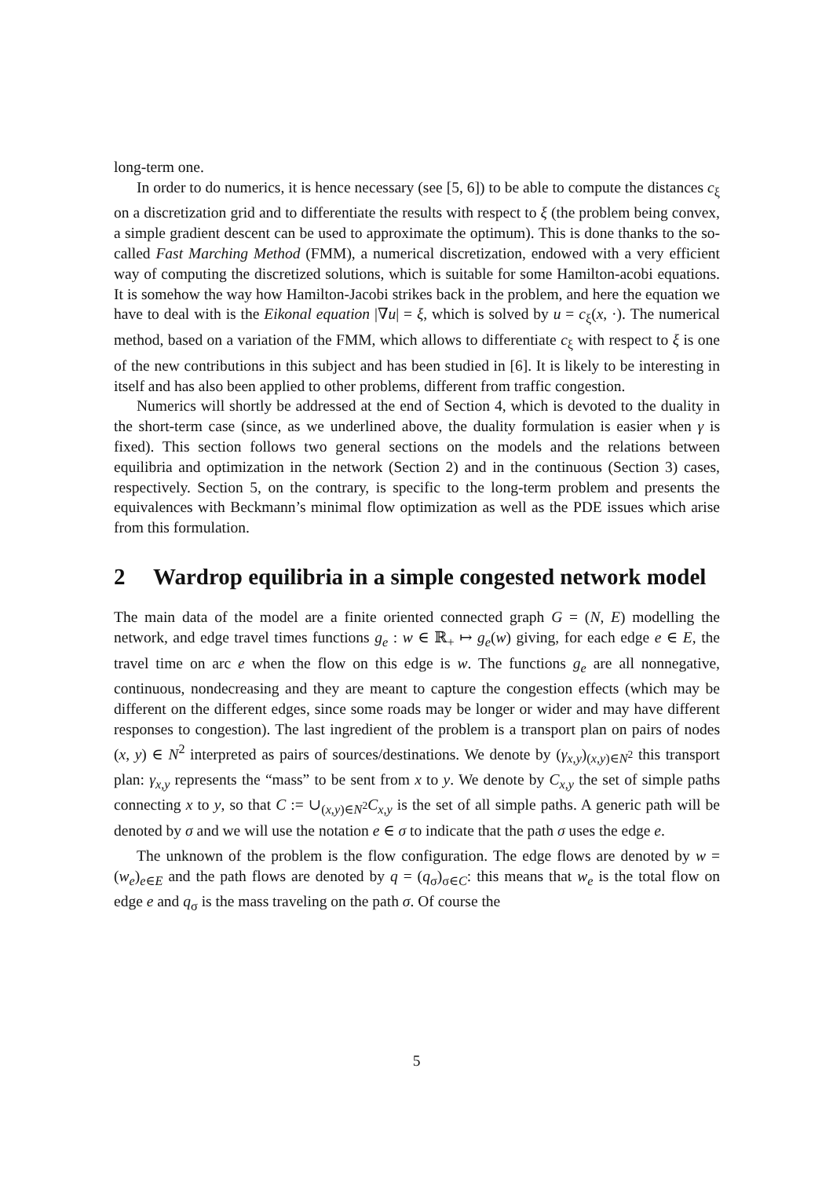long-term one.
In order to do numerics, it is hence necessary (see [5, 6]) to be able to compute the distances c<sub>ξ</sub> on a discretization grid and to differentiate the results with respect to ξ (the problem being convex, a simple gradient descent can be used to approximate the optimum). This is done thanks to the so-called Fast Marching Method (FMM), a numerical discretization, endowed with a very efficient way of computing the discretized solutions, which is suitable for some Hamilton-acobi equations. It is somehow the way how Hamilton-Jacobi strikes back in the problem, and here the equation we have to deal with is the Eikonal equation |∇u| = ξ, which is solved by u = c<sub>ξ</sub>(x, ·). The numerical method, based on a variation of the FMM, which allows to differentiate c<sub>ξ</sub> with respect to ξ is one of the new contributions in this subject and has been studied in [6]. It is likely to be interesting in itself and has also been applied to other problems, different from traffic congestion.
Numerics will shortly be addressed at the end of Section 4, which is devoted to the duality in the short-term case (since, as we underlined above, the duality formulation is easier when γ is fixed). This section follows two general sections on the models and the relations between equilibria and optimization in the network (Section 2) and in the continuous (Section 3) cases, respectively. Section 5, on the contrary, is specific to the long-term problem and presents the equivalences with Beckmann’s minimal flow optimization as well as the PDE issues which arise from this formulation.
2 Wardrop equilibria in a simple congested network model
The main data of the model are a finite oriented connected graph G = (N, E) modelling the network, and edge travel times functions g<sub>e</sub> : w ∈ ℝ<sub>+</sub> ↦ g<sub>e</sub>(w) giving, for each edge e ∈ E, the travel time on arc e when the flow on this edge is w. The functions g<sub>e</sub> are all nonnegative, continuous, nondecreasing and they are meant to capture the congestion effects (which may be different on the different edges, since some roads may be longer or wider and may have different responses to congestion). The last ingredient of the problem is a transport plan on pairs of nodes (x, y) ∈ N<sup>2</sup> interpreted as pairs of sources/destinations. We denote by (γ<sub>x,y</sub>)<sub>(x,y)∈N<sup>2</sup></sub> this transport plan: γ<sub>x,y</sub> represents the “mass” to be sent from x to y. We denote by C<sub>x,y</sub> the set of simple paths connecting x to y, so that C := ∪<sub>(x,y)∈N<sup>2</sup></sub>C<sub>x,y</sub> is the set of all simple paths. A generic path will be denoted by σ and we will use the notation e ∈ σ to indicate that the path σ uses the edge e.
The unknown of the problem is the flow configuration. The edge flows are denoted by w = (w<sub>e</sub>)<sub>e∈E</sub> and the path flows are denoted by q = (q<sub>σ</sub>)<sub>σ∈C</sub>: this means that w<sub>e</sub> is the total flow on edge e and q<sub>σ</sub> is the mass traveling on the path σ. Of course the
5